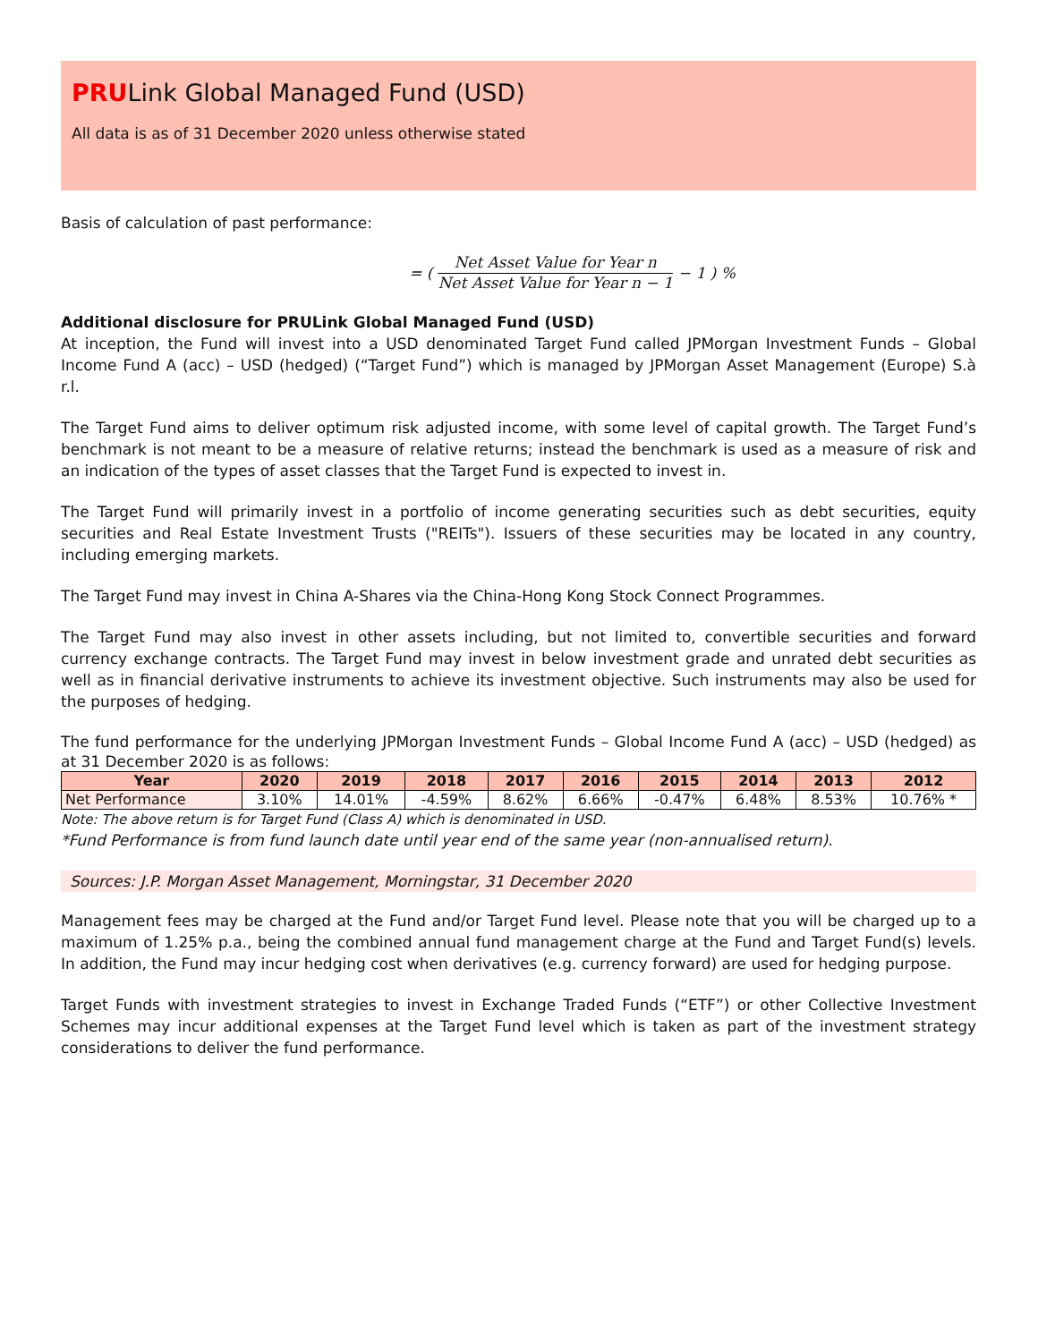PRULink Global Managed Fund (USD)
All data is as of 31 December 2020 unless otherwise stated
Basis of calculation of past performance:
= ( Net Asset Value for Year n Net Asset Value for Year n − 1 − 1 ) %
Additional disclosure for PRULink Global Managed Fund (USD)
At inception, the Fund will invest into a USD denominated Target Fund called JPMorgan Investment Funds – Global Income Fund A (acc) – USD (hedged) (“Target Fund”) which is managed by JPMorgan Asset Management (Europe) S.à r.l.
The Target Fund aims to deliver optimum risk adjusted income, with some level of capital growth. The Target Fund’s benchmark is not meant to be a measure of relative returns; instead the benchmark is used as a measure of risk and an indication of the types of asset classes that the Target Fund is expected to invest in.
The Target Fund will primarily invest in a portfolio of income generating securities such as debt securities, equity securities and Real Estate Investment Trusts ("REITs"). Issuers of these securities may be located in any country, including emerging markets.
The Target Fund may invest in China A-Shares via the China-Hong Kong Stock Connect Programmes.
The Target Fund may also invest in other assets including, but not limited to, convertible securities and forward currency exchange contracts. The Target Fund may invest in below investment grade and unrated debt securities as well as in financial derivative instruments to achieve its investment objective. Such instruments may also be used for the purposes of hedging.
The fund performance for the underlying JPMorgan Investment Funds – Global Income Fund A (acc) – USD (hedged) as at 31 December 2020 is as follows:
| Year | 2020 | 2019 | 2018 | 2017 | 2016 | 2015 | 2014 | 2013 | 2012 |
| --- | --- | --- | --- | --- | --- | --- | --- | --- | --- |
| Net Performance | 3.10% | 14.01% | -4.59% | 8.62% | 6.66% | -0.47% | 6.48% | 8.53% | 10.76% * |
Note: The above return is for Target Fund (Class A) which is denominated in USD.
*Fund Performance is from fund launch date until year end of the same year (non-annualised return).
Sources: J.P. Morgan Asset Management, Morningstar, 31 December 2020
Management fees may be charged at the Fund and/or Target Fund level. Please note that you will be charged up to a maximum of 1.25% p.a., being the combined annual fund management charge at the Fund and Target Fund(s) levels. In addition, the Fund may incur hedging cost when derivatives (e.g. currency forward) are used for hedging purpose.
Target Funds with investment strategies to invest in Exchange Traded Funds (“ETF”) or other Collective Investment Schemes may incur additional expenses at the Target Fund level which is taken as part of the investment strategy considerations to deliver the fund performance.